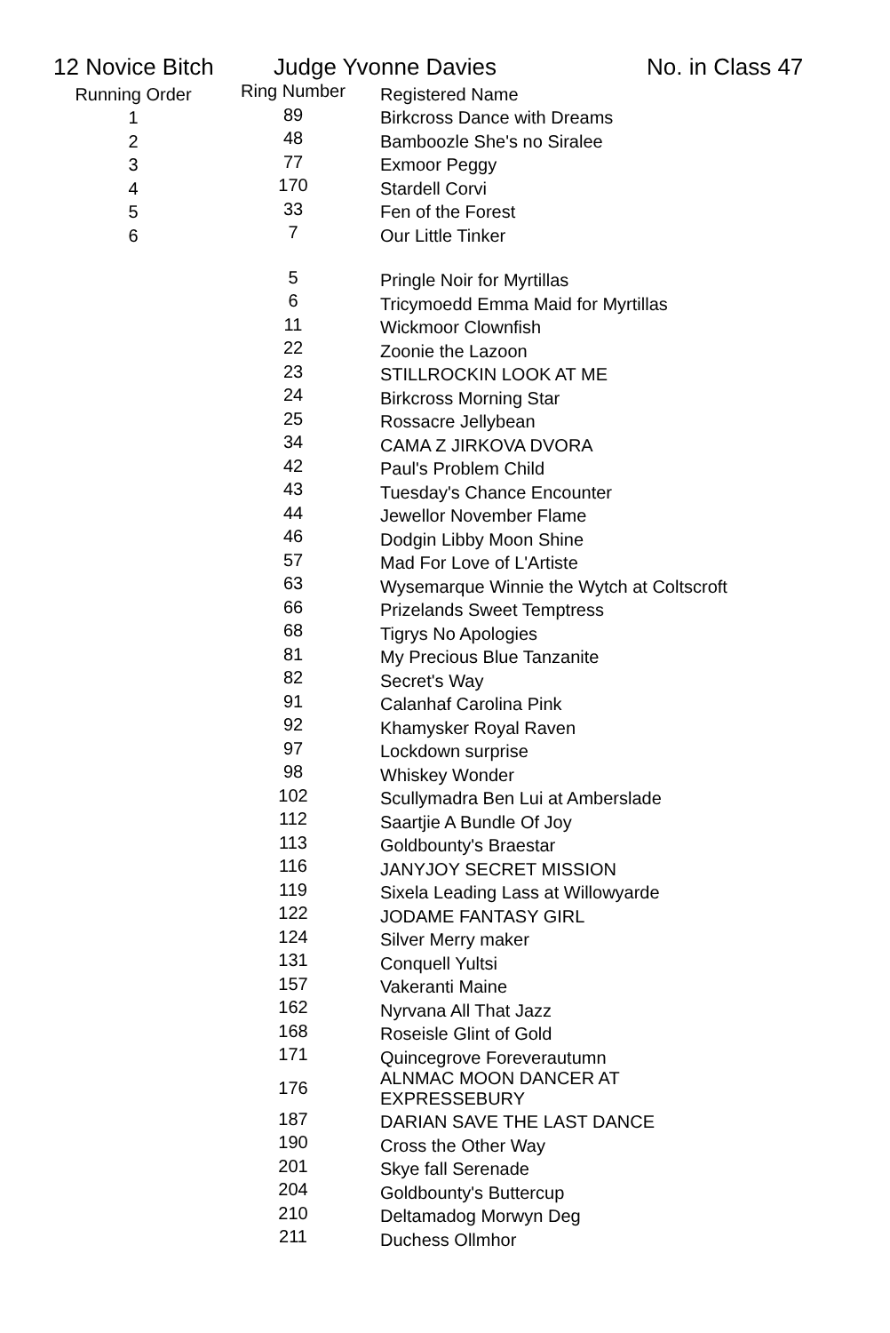12 Novice Bitch Judge Yvonne Davies No. in Class 47
| Running Order | Ring Number | Registered Name |
| --- | --- | --- |
| 1 | 89 | Birkcross Dance with Dreams |
| 2 | 48 | Bamboozle She's no Siralee |
| 3 | 77 | Exmoor Peggy |
| 4 | 170 | Stardell Corvi |
| 5 | 33 | Fen of the Forest |
| 6 | 7 | Our Little Tinker |
| | 5 | Pringle Noir for Myrtillas |
| | 6 | Tricymoedd Emma Maid for Myrtillas |
| | 11 | Wickmoor Clownfish |
| | 22 | Zoonie the Lazoon |
| | 23 | STILLROCKIN LOOK AT ME |
| | 24 | Birkcross Morning Star |
| | 25 | Rossacre Jellybean |
| | 34 | CAMA Z JIRKOVA DVORA |
| | 42 | Paul's Problem Child |
| | 43 | Tuesday's Chance Encounter |
| | 44 | Jewellor November Flame |
| | 46 | Dodgin Libby Moon Shine |
| | 57 | Mad For Love of L'Artiste |
| | 63 | Wysemarque Winnie the Wytch at Coltscroft |
| | 66 | Prizelands Sweet Temptress |
| | 68 | Tigrys No Apologies |
| | 81 | My Precious Blue Tanzanite |
| | 82 | Secret's Way |
| | 91 | Calanhaf Carolina Pink |
| | 92 | Khamysker Royal Raven |
| | 97 | Lockdown surprise |
| | 98 | Whiskey Wonder |
| | 102 | Scullymadra Ben Lui at Amberslade |
| | 112 | Saartjie A Bundle Of Joy |
| | 113 | Goldbounty's Braestar |
| | 116 | JANYJOY SECRET MISSION |
| | 119 | Sixela Leading Lass at Willowyarde |
| | 122 | JODAME FANTASY GIRL |
| | 124 | Silver Merry maker |
| | 131 | Conquell Yultsi |
| | 157 | Vakeranti Maine |
| | 162 | Nyrvana All That Jazz |
| | 168 | Roseisle Glint of Gold |
| | 171 | Quincegrove Foreverautumn |
| | 176 | ALNMAC MOON DANCER AT EXPRESSEBURY |
| | 187 | DARIAN SAVE THE LAST DANCE |
| | 190 | Cross the Other Way |
| | 201 | Skye fall Serenade |
| | 204 | Goldbounty's Buttercup |
| | 210 | Deltamadog Morwyn Deg |
| | 211 | Duchess Ollmhor |